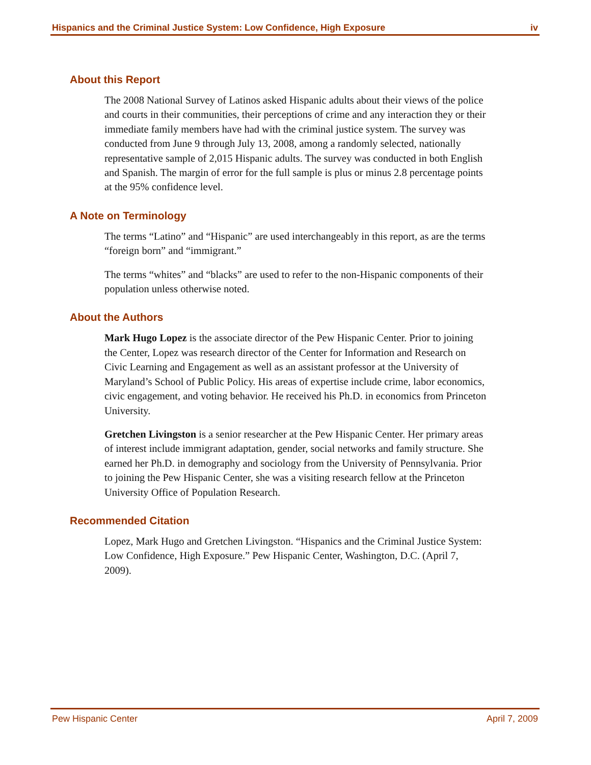Hispanics and the Criminal Justice System: Low Confidence, High Exposure iv
About this Report
The 2008 National Survey of Latinos asked Hispanic adults about their views of the police and courts in their communities, their perceptions of crime and any interaction they or their immediate family members have had with the criminal justice system. The survey was conducted from June 9 through July 13, 2008, among a randomly selected, nationally representative sample of 2,015 Hispanic adults. The survey was conducted in both English and Spanish. The margin of error for the full sample is plus or minus 2.8 percentage points at the 95% confidence level.
A Note on Terminology
The terms “Latino” and “Hispanic” are used interchangeably in this report, as are the terms “foreign born” and “immigrant.”
The terms “whites” and “blacks” are used to refer to the non-Hispanic components of their population unless otherwise noted.
About the Authors
Mark Hugo Lopez is the associate director of the Pew Hispanic Center. Prior to joining the Center, Lopez was research director of the Center for Information and Research on Civic Learning and Engagement as well as an assistant professor at the University of Maryland’s School of Public Policy. His areas of expertise include crime, labor economics, civic engagement, and voting behavior. He received his Ph.D. in economics from Princeton University.
Gretchen Livingston is a senior researcher at the Pew Hispanic Center. Her primary areas of interest include immigrant adaptation, gender, social networks and family structure. She earned her Ph.D. in demography and sociology from the University of Pennsylvania. Prior to joining the Pew Hispanic Center, she was a visiting research fellow at the Princeton University Office of Population Research.
Recommended Citation
Lopez, Mark Hugo and Gretchen Livingston. “Hispanics and the Criminal Justice System: Low Confidence, High Exposure.” Pew Hispanic Center, Washington, D.C. (April 7, 2009).
Pew Hispanic Center April 7, 2009